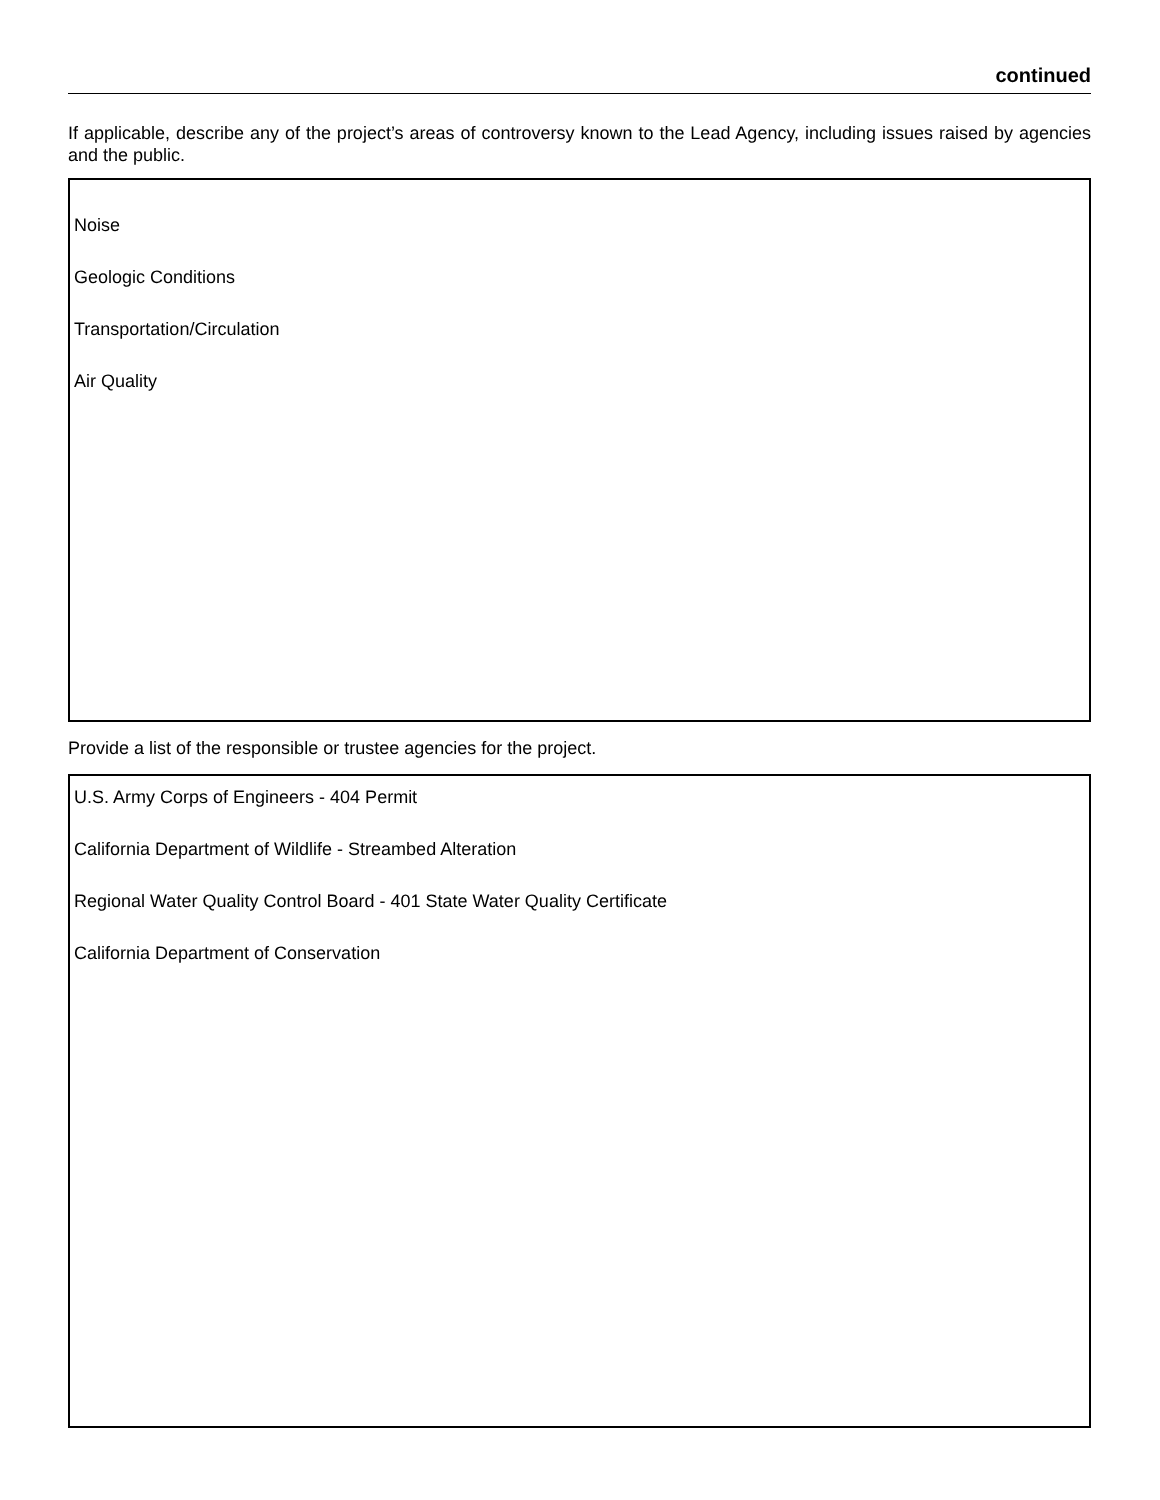continued
If applicable, describe any of the project’s areas of controversy known to the Lead Agency, including issues raised by agencies and the public.
Noise
Geologic Conditions
Transportation/Circulation
Air Quality
Provide a list of the responsible or trustee agencies for the project.
U.S. Army Corps of Engineers - 404 Permit
California Department of Wildlife - Streambed Alteration
Regional Water Quality Control Board - 401 State Water Quality Certificate
California Department of Conservation